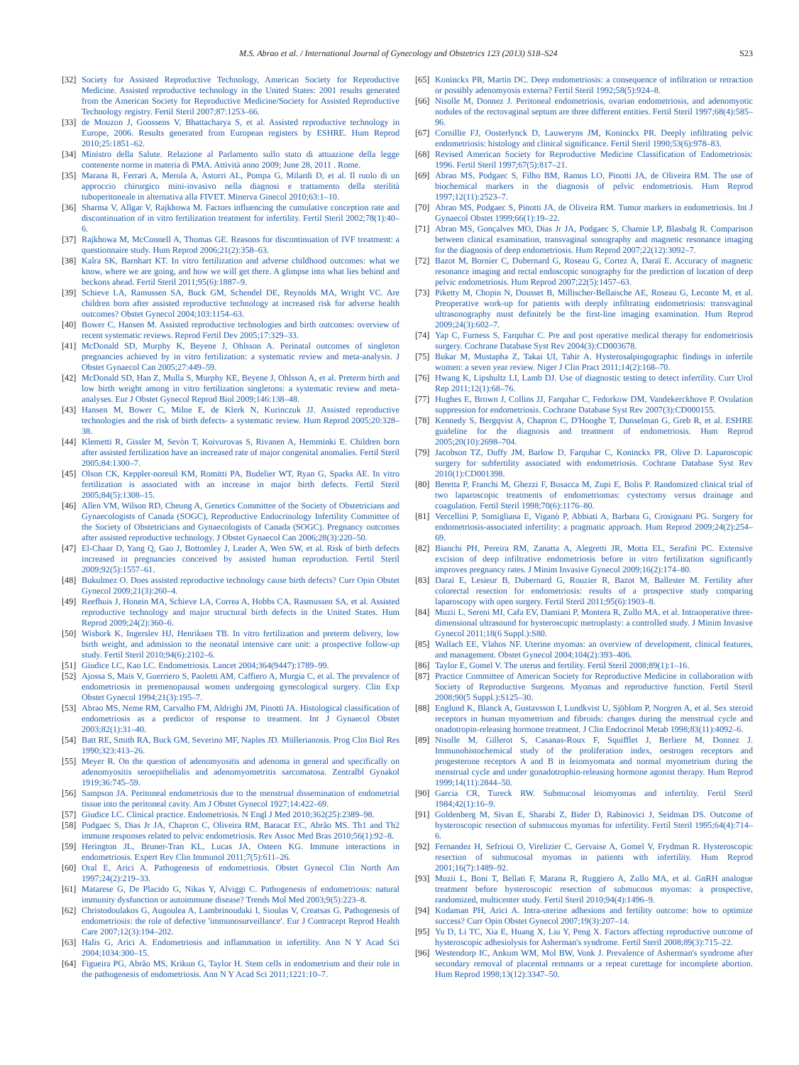M.S. Abrao et al. / International Journal of Gynecology and Obstetrics 123 (2013) S18–S24 S23
[32] Society for Assisted Reproductive Technology, American Society for Reproductive Medicine. Assisted reproductive technology in the United States: 2001 results generated from the American Society for Reproductive Medicine/Society for Assisted Reproductive Technology registry. Fertil Steril 2007;87:1253–66.
[33] de Mouzon J, Goossens V, Bhattacharya S, et al. Assisted reproductive technology in Europe, 2006. Results generated from European registers by ESHRE. Hum Reprod 2010;25:1851–62.
[34] Ministro della Salute. Relazione al Parlamento sullo stato di attuazione della legge contenente norme in materia di PMA. Attività anno 2009; June 28, 2011 . Rome.
[35] Marana R, Ferrari A, Merola A, Astorri AL, Pompa G, Milardi D, et al. Il ruolo di un approccio chirurgico mini-invasivo nella diagnosi e trattamento della sterilità tuboperitoneale in alternativa alla FIVET. Minerva Ginecol 2010;63:1–10.
[36] Sharma V, Allgar V, Rajkhowa M. Factors influencing the cumulative conception rate and discontinuation of in vitro fertilization treatment for infertility. Fertil Steril 2002;78(1):40–6.
[37] Rajkhowa M, McConnell A, Thomas GE. Reasons for discontinuation of IVF treatment: a questionnaire study. Hum Reprod 2006;21(2):358–63.
[38] Kalra SK, Barnhart KT. In vitro fertilization and adverse childhood outcomes: what we know, where we are going, and how we will get there. A glimpse into what lies behind and beckons ahead. Fertil Steril 2011;95(6):1887–9.
[39] Schieve LA, Ramussen SA, Buck GM, Schendel DE, Reynolds MA, Wright VC. Are children born after assisted reproductive technology at increased risk for adverse health outcomes? Obstet Gynecol 2004;103:1154–63.
[40] Bower C, Hansen M. Assisted reproductive technologies and birth outcomes: overview of recent systematic reviews. Reprod Fertil Dev 2005;17:329–33.
[41] McDonald SD, Murphy K, Beyene J, Ohlsson A. Perinatal outcomes of singleton pregnancies achieved by in vitro fertilization: a systematic review and meta-analysis. J Obstet Gynaecol Can 2005;27:449–59.
[42] McDonald SD, Han Z, Mulla S, Murphy KE, Beyene J, Ohlsson A, et al. Preterm birth and low birth weight among in vitro fertilization singletons: a systematic review and meta-analyses. Eur J Obstet Gynecol Reprod Biol 2009;146:138–48.
[43] Hansen M, Bower C, Milne E, de Klerk N, Kurinczuk JJ. Assisted reproductive technologies and the risk of birth defects- a systematic review. Hum Reprod 2005;20:328–38.
[44] Klemetti R, Gissler M, Sevòn T, Koivurovas S, Rivanen A, Hemminki E. Children born after assisted fertilization have an increased rate of major congenital anomalies. Fertil Steril 2005;84:1300–7.
[45] Olson CK, Keppler-noreuil KM, Romitti PA, Budelier WT, Ryan G, Sparks AE. In vitro fertilization is associated with an increase in major birth defects. Fertil Steril 2005;84(5):1308–15.
[46] Allen VM, Wilson RD, Cheung A, Genetics Committee of the Society of Obstetricians and Gynaecologists of Canada (SOGC), Reproductive Endocrinology Infertility Committee of the Society of Obstetricians and Gynaecologists of Canada (SOGC). Pregnancy outcomes after assisted reproductive technology. J Obstet Gynaecol Can 2006;28(3):220–50.
[47] El-Chaar D, Yang Q, Gao J, Bottomley J, Leader A, Wen SW, et al. Risk of birth defects increased in pregnancies conceived by assisted human reproduction. Fertil Steril 2009;92(5):1557–61.
[48] Bukulmez O. Does assisted reproductive technology cause birth defects? Curr Opin Obstet Gynecol 2009;21(3):260–4.
[49] Reefhuis J, Honein MA, Schieve LA, Correa A, Hobbs CA, Rasmussen SA, et al. Assisted reproductive technology and major structural birth defects in the United States. Hum Reprod 2009;24(2):360–6.
[50] Wisbork K, Ingerslev HJ, Henriksen TB. In vitro fertilization and preterm delivery, low birth weight, and admission to the neonatal intensive care unit: a prospective follow-up study. Fertil Steril 2010;94(6):2102–6.
[51] Giudice LC, Kao LC. Endometriosis. Lancet 2004;364(9447):1789–99.
[52] Ajossa S, Mais V, Guerriero S, Paoletti AM, Caffiero A, Murgia C, et al. The prevalence of endometriosis in premenopausal women undergoing gynecological surgery. Clin Exp Obstet Gynecol 1994;21(3):195–7.
[53] Abrao MS, Neme RM, Carvalho FM, Aldrighi JM, Pinotti JA. Histological classification of endometriosis as a predictor of response to treatment. Int J Gynaecol Obstet 2003;82(1):31–40.
[54] Batt RE, Smith RA, Buck GM, Severino MF, Naples JD. Müllerianosis. Prog Clin Biol Res 1990;323:413–26.
[55] Meyer R. On the question of adenomyositis and adenoma in general and specifically on adenomyositis seroepithelialis and adenomyometritis sarcomatosa. Zentralbl Gynakol 1919;36:745–59.
[56] Sampson JA. Peritoneal endometriosis due to the menstrual dissemination of endometrial tissue into the peritoneal cavity. Am J Obstet Gynecol 1927;14:422–69.
[57] Giudice LC. Clinical practice. Endometriosis. N Engl J Med 2010;362(25):2389–98.
[58] Podgaec S, Dias Jr JA, Chapron C, Oliveira RM, Baracat EC, Abrão MS. Th1 and Th2 immune responses related to pelvic endometriosis. Rev Assoc Med Bras 2010;56(1):92–8.
[59] Herington JL, Bruner-Tran KL, Lucas JA, Osteen KG. Immune interactions in endometriosis. Expert Rev Clin Immunol 2011;7(5):611–26.
[60] Oral E, Arici A. Pathogenesis of endometriosis. Obstet Gynecol Clin North Am 1997;24(2):219–33.
[61] Matarese G, De Placido G, Nikas Y, Alviggi C. Pathogenesis of endometriosis: natural immunity dysfunction or autoimmune disease? Trends Mol Med 2003;9(5):223–8.
[62] Christodoulakos G, Augoulea A, Lambrinoudaki I, Sioulas V, Creatsas G. Pathogenesis of endometriosis: the role of defective 'immunosurveillance'. Eur J Contracept Reprod Health Care 2007;12(3):194–202.
[63] Halis G, Arici A. Endometriosis and inflammation in infertility. Ann N Y Acad Sci 2004;1034:300–15.
[64] Figueira PG, Abrão MS, Krikun G, Taylor H. Stem cells in endometrium and their role in the pathogenesis of endometriosis. Ann N Y Acad Sci 2011;1221:10–7.
[65] Koninckx PR, Martin DC. Deep endometriosis: a consequence of infiltration or retraction or possibly adenomyosis externa? Fertil Steril 1992;58(5):924–8.
[66] Nisolle M, Donnez J. Peritoneal endometriosis, ovarian endometriosis, and adenomyotic nodules of the rectovaginal septum are three different entities. Fertil Steril 1997;68(4):585–96.
[67] Cornillie FJ, Oosterlynck D, Lauweryns JM, Koninckx PR. Deeply infiltrating pelvic endometriosis: histology and clinical significance. Fertil Steril 1990;53(6):978–83.
[68] Revised American Society for Reproductive Medicine Classification of Endometriosis: 1996. Fertil Steril 1997;67(5):817–21.
[69] Abrao MS, Podgaec S, Filho BM, Ramos LO, Pinotti JA, de Oliveira RM. The use of biochemical markers in the diagnosis of pelvic endometriosis. Hum Reprod 1997;12(11):2523–7.
[70] Abrao MS, Podgaec S, Pinotti JA, de Oliveira RM. Tumor markers in endometriosis. Int J Gynaecol Obstet 1999;66(1):19–22.
[71] Abrao MS, Gonçalves MO, Dias Jr JA, Podgaec S, Chamie LP, Blasbalg R. Comparison between clinical examination, transvaginal sonography and magnetic resonance imaging for the diagnosis of deep endometriosis. Hum Reprod 2007;22(12):3092–7.
[72] Bazot M, Bornier C, Dubernard G, Roseau G, Cortez A, Daraï E. Accuracy of magnetic resonance imaging and rectal endoscopic sonography for the prediction of location of deep pelvic endometriosis. Hum Reprod 2007;22(5):1457–63.
[73] Piketty M, Chopin N, Dousset B, Millischer-Bellaische AE, Roseau G, Leconte M, et al. Preoperative work-up for patients with deeply infiltrating endometriosis: transvaginal ultrasonography must definitely be the first-line imaging examination. Hum Reprod 2009;24(3):602–7.
[74] Yap C, Furness S, Farquhar C. Pre and post operative medical therapy for endometriosis surgery. Cochrane Database Syst Rev 2004(3):CD003678.
[75] Bukar M, Mustapha Z, Takai UI, Tahir A. Hysterosalpingographic findings in infertile women: a seven year review. Niger J Clin Pract 2011;14(2):168–70.
[76] Hwang K, Lipshultz LI, Lamb DJ. Use of diagnostic testing to detect infertility. Curr Urol Rep 2011;12(1):68–76.
[77] Hughes E, Brown J, Collins JJ, Farquhar C, Fedorkow DM, Vandekerckhove P. Ovulation suppression for endometriosis. Cochrane Database Syst Rev 2007(3):CD000155.
[78] Kennedy S, Bergqvist A, Chapron C, D'Hooghe T, Dunselman G, Greb R, et al. ESHRE guideline for the diagnosis and treatment of endometriosis. Hum Reprod 2005;20(10):2698–704.
[79] Jacobson TZ, Duffy JM, Barlow D, Farquhar C, Koninckx PR, Olive D. Laparoscopic surgery for subfertility associated with endometriosis. Cochrane Database Syst Rev 2010(1):CD001398.
[80] Beretta P, Franchi M, Ghezzi F, Busacca M, Zupi E, Bolis P. Randomized clinical trial of two laparoscopic treatments of endometriomas: cystectomy versus drainage and coagulation. Fertil Steril 1998;70(6):1176–80.
[81] Vercellini P, Somigliana E, Viganò P, Abbiati A, Barbara G, Crosignani PG. Surgery for endometriosis-associated infertility: a pragmatic approach. Hum Reprod 2009;24(2):254–69.
[82] Bianchi PH, Pereira RM, Zanatta A, Alegretti JR, Motta EL, Serafini PC. Extensive excision of deep infiltrative endometriosis before in vitro fertilization significantly improves pregnancy rates. J Minim Invasive Gynecol 2009;16(2):174–80.
[83] Daraï E, Lesieur B, Dubernard G, Rouzier R, Bazot M, Ballester M. Fertility after colorectal resection for endometriosis: results of a prospective study comparing laparoscopy with open surgery. Fertil Steril 2011;95(6):1903–8.
[84] Muzii L, Sereni MI, Cafa EV, Damiani P, Montera R, Zullo MA, et al. Intraoperative three-dimensional ultrasound for hysteroscopic metroplasty: a controlled study. J Minim Invasive Gynecol 2011;18(6 Suppl.):S80.
[85] Wallach EE, Vlahos NF. Uterine myomas: an overview of development, clinical features, and management. Obstet Gynecol 2004;104(2):393–406.
[86] Taylor E, Gomel V. The uterus and fertility. Fertil Steril 2008;89(1):1–16.
[87] Practice Committee of American Society for Reproductive Medicine in collaboration with Society of Reproductive Surgeons. Myomas and reproductive function. Fertil Steril 2008;90(5 Suppl.):S125–30.
[88] Englund K, Blanck A, Gustavsson I, Lundkvist U, Sjöblom P, Norgren A, et al. Sex steroid receptors in human myometrium and fibroids: changes during the menstrual cycle and onadotropin-releasing hormone treatment. J Clin Endocrinol Metab 1998;83(11):4092–6.
[89] Nisolle M, Gillerot S, Casanas-Roux F, Squifflet J, Berliere M, Donnez J. Immunohistochemical study of the proliferation index, oestrogen receptors and progesterone receptors A and B in leiomyomata and normal myometrium during the menstrual cycle and under gonadotrophin-releasing hormone agonist therapy. Hum Reprod 1999;14(11):2844–50.
[90] Garcia CR, Tureck RW. Submucosal leiomyomas and infertility. Fertil Steril 1984;42(1):16–9.
[91] Goldenberg M, Sivan E, Sharabi Z, Bider D, Rabinovici J, Seidman DS. Outcome of hysteroscopic resection of submucous myomas for infertility. Fertil Steril 1995;64(4):714–6.
[92] Fernandez H, Sefrioui O, Virelizier C, Gervaise A, Gomel V, Frydman R. Hysteroscopic resection of submucosal myomas in patients with infertility. Hum Reprod 2001;16(7):1489–92.
[93] Muzii L, Boni T, Bellati F, Marana R, Ruggiero A, Zullo MA, et al. GnRH analogue treatment before hysteroscopic resection of submucous myomas: a prospective, randomized, multicenter study. Fertil Steril 2010;94(4):1496–9.
[94] Kodaman PH, Arici A. Intra-uterine adhesions and fertility outcome: how to optimize success? Curr Opin Obstet Gynecol 2007;19(3):207–14.
[95] Yu D, Li TC, Xia E, Huang X, Liu Y, Peng X. Factors affecting reproductive outcome of hysteroscopic adhesiolysis for Asherman's syndrome. Fertil Steril 2008;89(3):715–22.
[96] Westendorp IC, Ankum WM, Mol BW, Vonk J. Prevalence of Asherman's syndrome after secondary removal of placental remnants or a repeat curettage for incomplete abortion. Hum Reprod 1998;13(12):3347–50.